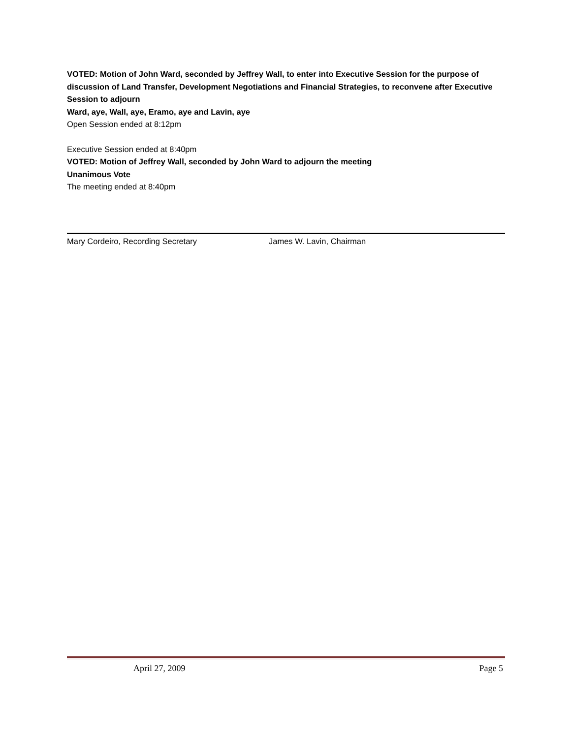VOTED: Motion of John Ward, seconded by Jeffrey Wall, to enter into Executive Session for the purpose of discussion of Land Transfer, Development Negotiations and Financial Strategies, to reconvene after Executive Session to adjourn
Ward, aye, Wall, aye, Eramo, aye and Lavin, aye
Open Session ended at 8:12pm
Executive Session ended at 8:40pm
VOTED: Motion of Jeffrey Wall, seconded by John Ward to adjourn the meeting
Unanimous Vote
The meeting ended at 8:40pm
Mary Cordeiro, Recording Secretary James W. Lavin, Chairman
April 27, 2009 Page 5